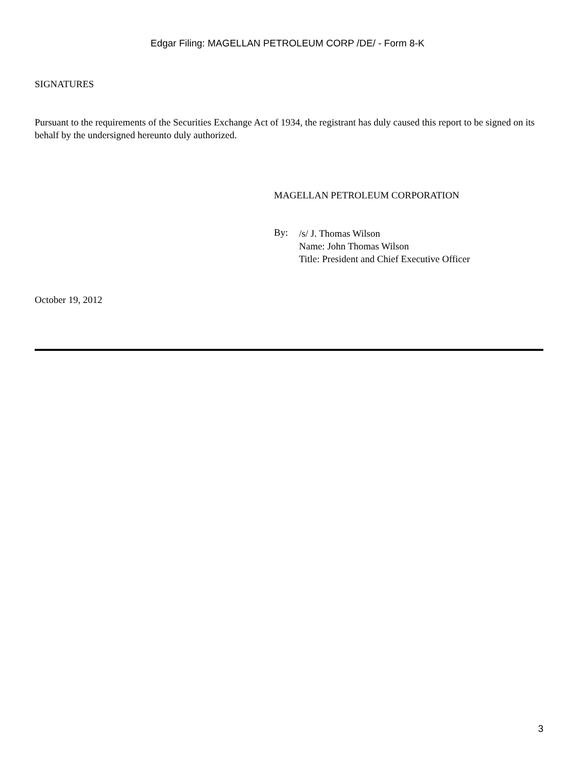Edgar Filing: MAGELLAN PETROLEUM CORP /DE/ - Form 8-K
SIGNATURES
Pursuant to the requirements of the Securities Exchange Act of 1934, the registrant has duly caused this report to be signed on its behalf by the undersigned hereunto duly authorized.
MAGELLAN PETROLEUM CORPORATION
By:
/s/ J. Thomas Wilson
Name: John Thomas Wilson
Title: President and Chief Executive Officer
October 19, 2012
3